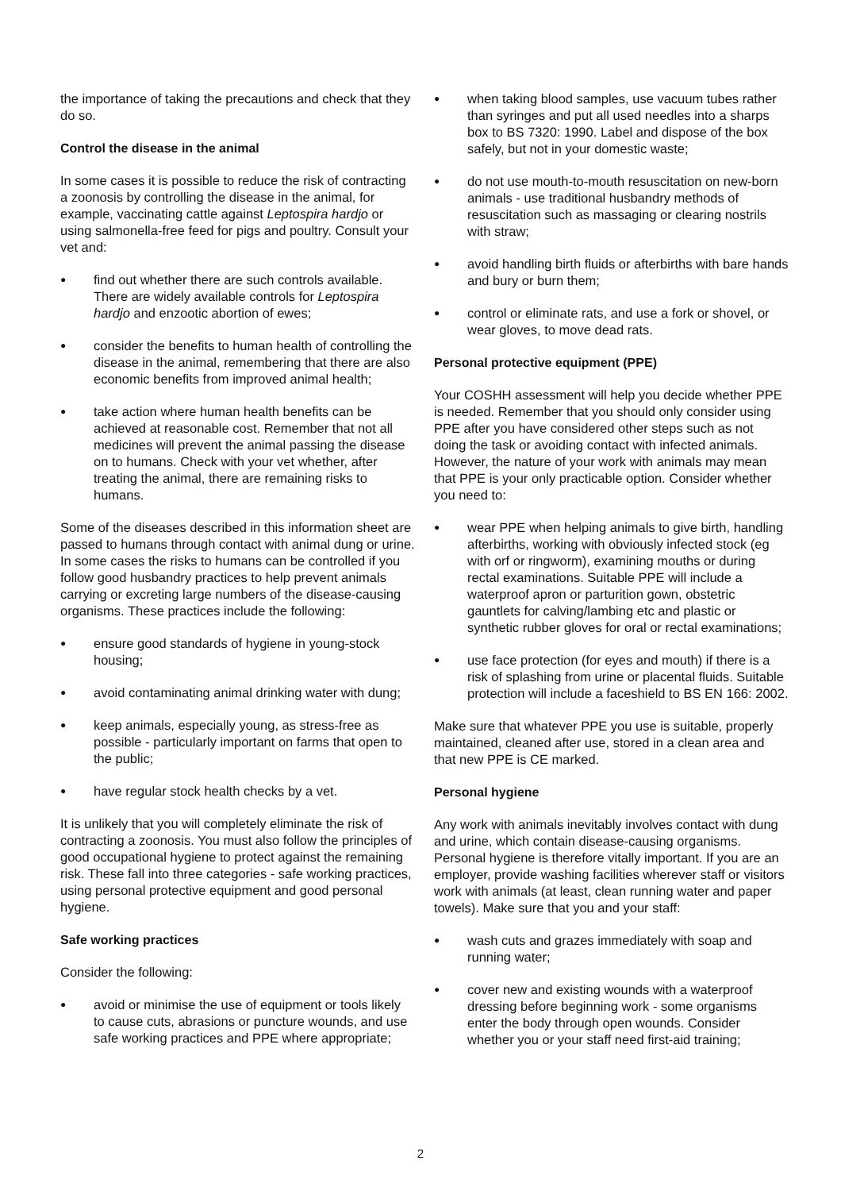the importance of taking the precautions and check that they do so.
Control the disease in the animal
In some cases it is possible to reduce the risk of contracting a zoonosis by controlling the disease in the animal, for example, vaccinating cattle against Leptospira hardjo or using salmonella-free feed for pigs and poultry. Consult your vet and:
● find out whether there are such controls available. There are widely available controls for Leptospira hardjo and enzootic abortion of ewes;
● consider the benefits to human health of controlling the disease in the animal, remembering that there are also economic benefits from improved animal health;
● take action where human health benefits can be achieved at reasonable cost. Remember that not all medicines will prevent the animal passing the disease on to humans. Check with your vet whether, after treating the animal, there are remaining risks to humans.
Some of the diseases described in this information sheet are passed to humans through contact with animal dung or urine. In some cases the risks to humans can be controlled if you follow good husbandry practices to help prevent animals carrying or excreting large numbers of the disease-causing organisms. These practices include the following:
● ensure good standards of hygiene in young-stock housing;
● avoid contaminating animal drinking water with dung;
● keep animals, especially young, as stress-free as possible - particularly important on farms that open to the public;
● have regular stock health checks by a vet.
It is unlikely that you will completely eliminate the risk of contracting a zoonosis. You must also follow the principles of good occupational hygiene to protect against the remaining risk. These fall into three categories - safe working practices, using personal protective equipment and good personal hygiene.
Safe working practices
Consider the following:
● avoid or minimise the use of equipment or tools likely to cause cuts, abrasions or puncture wounds, and use safe working practices and PPE where appropriate;
● when taking blood samples, use vacuum tubes rather than syringes and put all used needles into a sharps box to BS 7320: 1990. Label and dispose of the box safely, but not in your domestic waste;
● do not use mouth-to-mouth resuscitation on new-born animals - use traditional husbandry methods of resuscitation such as massaging or clearing nostrils with straw;
● avoid handling birth fluids or afterbirths with bare hands and bury or burn them;
● control or eliminate rats, and use a fork or shovel, or wear gloves, to move dead rats.
Personal protective equipment (PPE)
Your COSHH assessment will help you decide whether PPE is needed. Remember that you should only consider using PPE after you have considered other steps such as not doing the task or avoiding contact with infected animals. However, the nature of your work with animals may mean that PPE is your only practicable option. Consider whether you need to:
● wear PPE when helping animals to give birth, handling afterbirths, working with obviously infected stock (eg with orf or ringworm), examining mouths or during rectal examinations. Suitable PPE will include a waterproof apron or parturition gown, obstetric gauntlets for calving/lambing etc and plastic or synthetic rubber gloves for oral or rectal examinations;
● use face protection (for eyes and mouth) if there is a risk of splashing from urine or placental fluids. Suitable protection will include a faceshield to BS EN 166: 2002.
Make sure that whatever PPE you use is suitable, properly maintained, cleaned after use, stored in a clean area and that new PPE is CE marked.
Personal hygiene
Any work with animals inevitably involves contact with dung and urine, which contain disease-causing organisms. Personal hygiene is therefore vitally important. If you are an employer, provide washing facilities wherever staff or visitors work with animals (at least, clean running water and paper towels). Make sure that you and your staff:
● wash cuts and grazes immediately with soap and running water;
● cover new and existing wounds with a waterproof dressing before beginning work - some organisms enter the body through open wounds. Consider whether you or your staff need first-aid training;
2